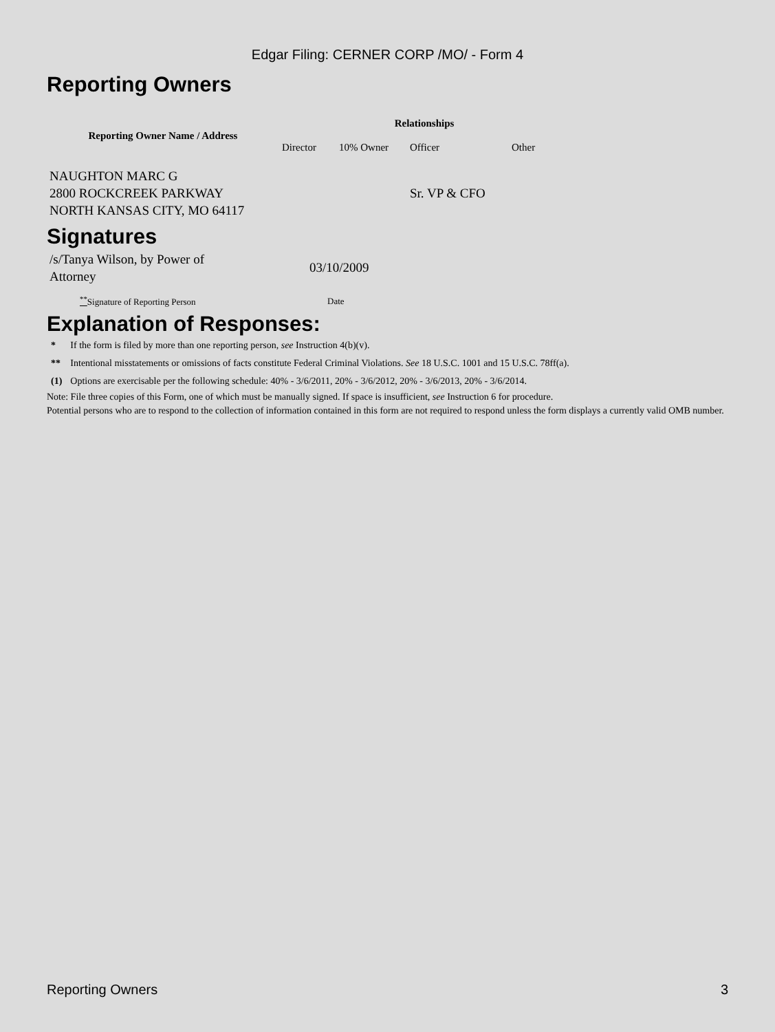Edgar Filing: CERNER CORP /MO/ - Form 4
Reporting Owners
| Reporting Owner Name / Address | Relationships | | | |
| --- | --- | --- | --- | --- |
| | Director | 10% Owner | Officer | Other |
| NAUGHTON MARC G 2800 ROCKCREEK PARKWAY NORTH KANSAS CITY, MO 64117 | | | Sr. VP & CFO | |
Signatures
| /s/Tanya Wilson, by Power of Attorney | 03/10/2009 |
| <sup>**</sup> Signature of Reporting Person | Date |
Explanation of Responses:
| * | If the form is filed by more than one reporting person, see Instruction 4(b)(v). |
| ** | Intentional misstatements or omissions of facts constitute Federal Criminal Violations. See 18 U.S.C. 1001 and 15 U.S.C. 78ff(a). |
| (1) | Options are exercisable per the following schedule: 40% - 3/6/2011, 20% - 3/6/2012, 20% - 3/6/2013, 20% - 3/6/2014. |
Note: File three copies of this Form, one of which must be manually signed. If space is insufficient, see Instruction 6 for procedure.
Potential persons who are to respond to the collection of information contained in this form are not required to respond unless the form displays a currently valid OMB number.
Reporting Owners 3